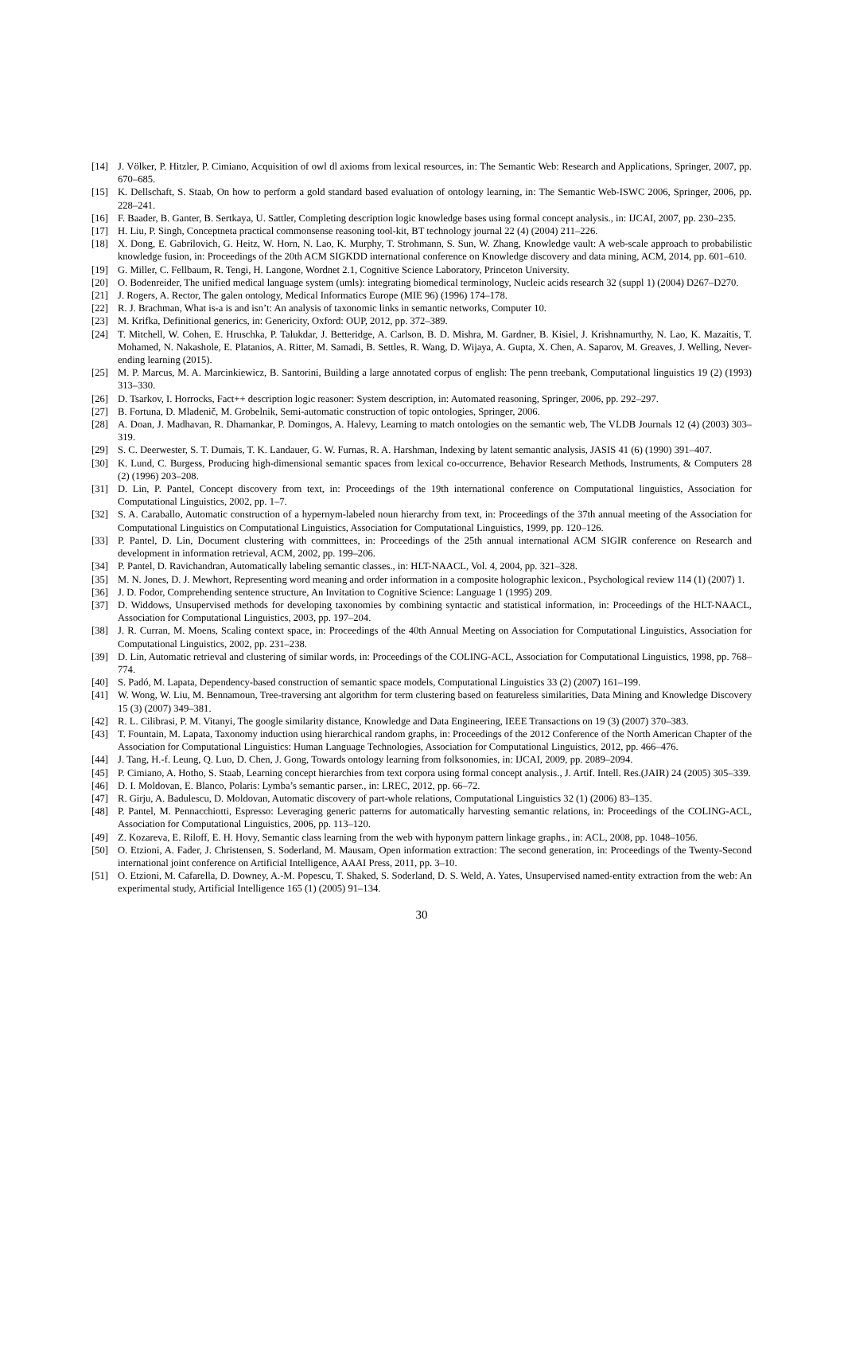[14] J. Völker, P. Hitzler, P. Cimiano, Acquisition of owl dl axioms from lexical resources, in: The Semantic Web: Research and Applications, Springer, 2007, pp. 670–685.
[15] K. Dellschaft, S. Staab, On how to perform a gold standard based evaluation of ontology learning, in: The Semantic Web-ISWC 2006, Springer, 2006, pp. 228–241.
[16] F. Baader, B. Ganter, B. Sertkaya, U. Sattler, Completing description logic knowledge bases using formal concept analysis., in: IJCAI, 2007, pp. 230–235.
[17] H. Liu, P. Singh, Conceptneta practical commonsense reasoning tool-kit, BT technology journal 22 (4) (2004) 211–226.
[18] X. Dong, E. Gabrilovich, G. Heitz, W. Horn, N. Lao, K. Murphy, T. Strohmann, S. Sun, W. Zhang, Knowledge vault: A web-scale approach to probabilistic knowledge fusion, in: Proceedings of the 20th ACM SIGKDD international conference on Knowledge discovery and data mining, ACM, 2014, pp. 601–610.
[19] G. Miller, C. Fellbaum, R. Tengi, H. Langone, Wordnet 2.1, Cognitive Science Laboratory, Princeton University.
[20] O. Bodenreider, The unified medical language system (umls): integrating biomedical terminology, Nucleic acids research 32 (suppl 1) (2004) D267–D270.
[21] J. Rogers, A. Rector, The galen ontology, Medical Informatics Europe (MIE 96) (1996) 174–178.
[22] R. J. Brachman, What is-a is and isn’t: An analysis of taxonomic links in semantic networks, Computer 10.
[23] M. Krifka, Definitional generics, in: Genericity, Oxford: OUP, 2012, pp. 372–389.
[24] T. Mitchell, W. Cohen, E. Hruschka, P. Talukdar, J. Betteridge, A. Carlson, B. D. Mishra, M. Gardner, B. Kisiel, J. Krishnamurthy, N. Lao, K. Mazaitis, T. Mohamed, N. Nakashole, E. Platanios, A. Ritter, M. Samadi, B. Settles, R. Wang, D. Wijaya, A. Gupta, X. Chen, A. Saparov, M. Greaves, J. Welling, Never-ending learning (2015).
[25] M. P. Marcus, M. A. Marcinkiewicz, B. Santorini, Building a large annotated corpus of english: The penn treebank, Computational linguistics 19 (2) (1993) 313–330.
[26] D. Tsarkov, I. Horrocks, Fact++ description logic reasoner: System description, in: Automated reasoning, Springer, 2006, pp. 292–297.
[27] B. Fortuna, D. Mladenič, M. Grobelnik, Semi-automatic construction of topic ontologies, Springer, 2006.
[28] A. Doan, J. Madhavan, R. Dhamankar, P. Domingos, A. Halevy, Learning to match ontologies on the semantic web, The VLDB Journals 12 (4) (2003) 303–319.
[29] S. C. Deerwester, S. T. Dumais, T. K. Landauer, G. W. Furnas, R. A. Harshman, Indexing by latent semantic analysis, JASIS 41 (6) (1990) 391–407.
[30] K. Lund, C. Burgess, Producing high-dimensional semantic spaces from lexical co-occurrence, Behavior Research Methods, Instruments, & Computers 28 (2) (1996) 203–208.
[31] D. Lin, P. Pantel, Concept discovery from text, in: Proceedings of the 19th international conference on Computational linguistics, Association for Computational Linguistics, 2002, pp. 1–7.
[32] S. A. Caraballo, Automatic construction of a hypernym-labeled noun hierarchy from text, in: Proceedings of the 37th annual meeting of the Association for Computational Linguistics on Computational Linguistics, Association for Computational Linguistics, 1999, pp. 120–126.
[33] P. Pantel, D. Lin, Document clustering with committees, in: Proceedings of the 25th annual international ACM SIGIR conference on Research and development in information retrieval, ACM, 2002, pp. 199–206.
[34] P. Pantel, D. Ravichandran, Automatically labeling semantic classes., in: HLT-NAACL, Vol. 4, 2004, pp. 321–328.
[35] M. N. Jones, D. J. Mewhort, Representing word meaning and order information in a composite holographic lexicon., Psychological review 114 (1) (2007) 1.
[36] J. D. Fodor, Comprehending sentence structure, An Invitation to Cognitive Science: Language 1 (1995) 209.
[37] D. Widdows, Unsupervised methods for developing taxonomies by combining syntactic and statistical information, in: Proceedings of the HLT-NAACL, Association for Computational Linguistics, 2003, pp. 197–204.
[38] J. R. Curran, M. Moens, Scaling context space, in: Proceedings of the 40th Annual Meeting on Association for Computational Linguistics, Association for Computational Linguistics, 2002, pp. 231–238.
[39] D. Lin, Automatic retrieval and clustering of similar words, in: Proceedings of the COLING-ACL, Association for Computational Linguistics, 1998, pp. 768–774.
[40] S. Padó, M. Lapata, Dependency-based construction of semantic space models, Computational Linguistics 33 (2) (2007) 161–199.
[41] W. Wong, W. Liu, M. Bennamoun, Tree-traversing ant algorithm for term clustering based on featureless similarities, Data Mining and Knowledge Discovery 15 (3) (2007) 349–381.
[42] R. L. Cilibrasi, P. M. Vitanyi, The google similarity distance, Knowledge and Data Engineering, IEEE Transactions on 19 (3) (2007) 370–383.
[43] T. Fountain, M. Lapata, Taxonomy induction using hierarchical random graphs, in: Proceedings of the 2012 Conference of the North American Chapter of the Association for Computational Linguistics: Human Language Technologies, Association for Computational Linguistics, 2012, pp. 466–476.
[44] J. Tang, H.-f. Leung, Q. Luo, D. Chen, J. Gong, Towards ontology learning from folksonomies, in: IJCAI, 2009, pp. 2089–2094.
[45] P. Cimiano, A. Hotho, S. Staab, Learning concept hierarchies from text corpora using formal concept analysis., J. Artif. Intell. Res.(JAIR) 24 (2005) 305–339.
[46] D. I. Moldovan, E. Blanco, Polaris: Lymba’s semantic parser., in: LREC, 2012, pp. 66–72.
[47] R. Girju, A. Badulescu, D. Moldovan, Automatic discovery of part-whole relations, Computational Linguistics 32 (1) (2006) 83–135.
[48] P. Pantel, M. Pennacchiotti, Espresso: Leveraging generic patterns for automatically harvesting semantic relations, in: Proceedings of the COLING-ACL, Association for Computational Linguistics, 2006, pp. 113–120.
[49] Z. Kozareva, E. Riloff, E. H. Hovy, Semantic class learning from the web with hyponym pattern linkage graphs., in: ACL, 2008, pp. 1048–1056.
[50] O. Etzioni, A. Fader, J. Christensen, S. Soderland, M. Mausam, Open information extraction: The second generation, in: Proceedings of the Twenty-Second international joint conference on Artificial Intelligence, AAAI Press, 2011, pp. 3–10.
[51] O. Etzioni, M. Cafarella, D. Downey, A.-M. Popescu, T. Shaked, S. Soderland, D. S. Weld, A. Yates, Unsupervised named-entity extraction from the web: An experimental study, Artificial Intelligence 165 (1) (2005) 91–134.
30